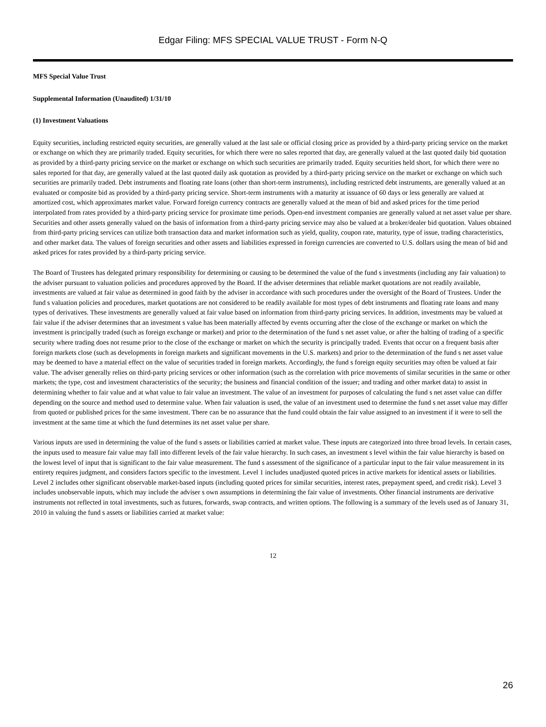Edgar Filing: MFS SPECIAL VALUE TRUST - Form N-Q
MFS Special Value Trust
Supplemental Information (Unaudited) 1/31/10
(1) Investment Valuations
Equity securities, including restricted equity securities, are generally valued at the last sale or official closing price as provided by a third-party pricing service on the market or exchange on which they are primarily traded. Equity securities, for which there were no sales reported that day, are generally valued at the last quoted daily bid quotation as provided by a third-party pricing service on the market or exchange on which such securities are primarily traded. Equity securities held short, for which there were no sales reported for that day, are generally valued at the last quoted daily ask quotation as provided by a third-party pricing service on the market or exchange on which such securities are primarily traded. Debt instruments and floating rate loans (other than short-term instruments), including restricted debt instruments, are generally valued at an evaluated or composite bid as provided by a third-party pricing service. Short-term instruments with a maturity at issuance of 60 days or less generally are valued at amortized cost, which approximates market value. Forward foreign currency contracts are generally valued at the mean of bid and asked prices for the time period interpolated from rates provided by a third-party pricing service for proximate time periods. Open-end investment companies are generally valued at net asset value per share. Securities and other assets generally valued on the basis of information from a third-party pricing service may also be valued at a broker/dealer bid quotation. Values obtained from third-party pricing services can utilize both transaction data and market information such as yield, quality, coupon rate, maturity, type of issue, trading characteristics, and other market data. The values of foreign securities and other assets and liabilities expressed in foreign currencies are converted to U.S. dollars using the mean of bid and asked prices for rates provided by a third-party pricing service.
The Board of Trustees has delegated primary responsibility for determining or causing to be determined the value of the fund s investments (including any fair valuation) to the adviser pursuant to valuation policies and procedures approved by the Board. If the adviser determines that reliable market quotations are not readily available, investments are valued at fair value as determined in good faith by the adviser in accordance with such procedures under the oversight of the Board of Trustees. Under the fund s valuation policies and procedures, market quotations are not considered to be readily available for most types of debt instruments and floating rate loans and many types of derivatives. These investments are generally valued at fair value based on information from third-party pricing services. In addition, investments may be valued at fair value if the adviser determines that an investment s value has been materially affected by events occurring after the close of the exchange or market on which the investment is principally traded (such as foreign exchange or market) and prior to the determination of the fund s net asset value, or after the halting of trading of a specific security where trading does not resume prior to the close of the exchange or market on which the security is principally traded. Events that occur on a frequent basis after foreign markets close (such as developments in foreign markets and significant movements in the U.S. markets) and prior to the determination of the fund s net asset value may be deemed to have a material effect on the value of securities traded in foreign markets. Accordingly, the fund s foreign equity securities may often be valued at fair value. The adviser generally relies on third-party pricing services or other information (such as the correlation with price movements of similar securities in the same or other markets; the type, cost and investment characteristics of the security; the business and financial condition of the issuer; and trading and other market data) to assist in determining whether to fair value and at what value to fair value an investment. The value of an investment for purposes of calculating the fund s net asset value can differ depending on the source and method used to determine value. When fair valuation is used, the value of an investment used to determine the fund s net asset value may differ from quoted or published prices for the same investment. There can be no assurance that the fund could obtain the fair value assigned to an investment if it were to sell the investment at the same time at which the fund determines its net asset value per share.
Various inputs are used in determining the value of the fund s assets or liabilities carried at market value. These inputs are categorized into three broad levels. In certain cases, the inputs used to measure fair value may fall into different levels of the fair value hierarchy. In such cases, an investment s level within the fair value hierarchy is based on the lowest level of input that is significant to the fair value measurement. The fund s assessment of the significance of a particular input to the fair value measurement in its entirety requires judgment, and considers factors specific to the investment. Level 1 includes unadjusted quoted prices in active markets for identical assets or liabilities. Level 2 includes other significant observable market-based inputs (including quoted prices for similar securities, interest rates, prepayment speed, and credit risk). Level 3 includes unobservable inputs, which may include the adviser s own assumptions in determining the fair value of investments. Other financial instruments are derivative instruments not reflected in total investments, such as futures, forwards, swap contracts, and written options. The following is a summary of the levels used as of January 31, 2010 in valuing the fund s assets or liabilities carried at market value:
12
26